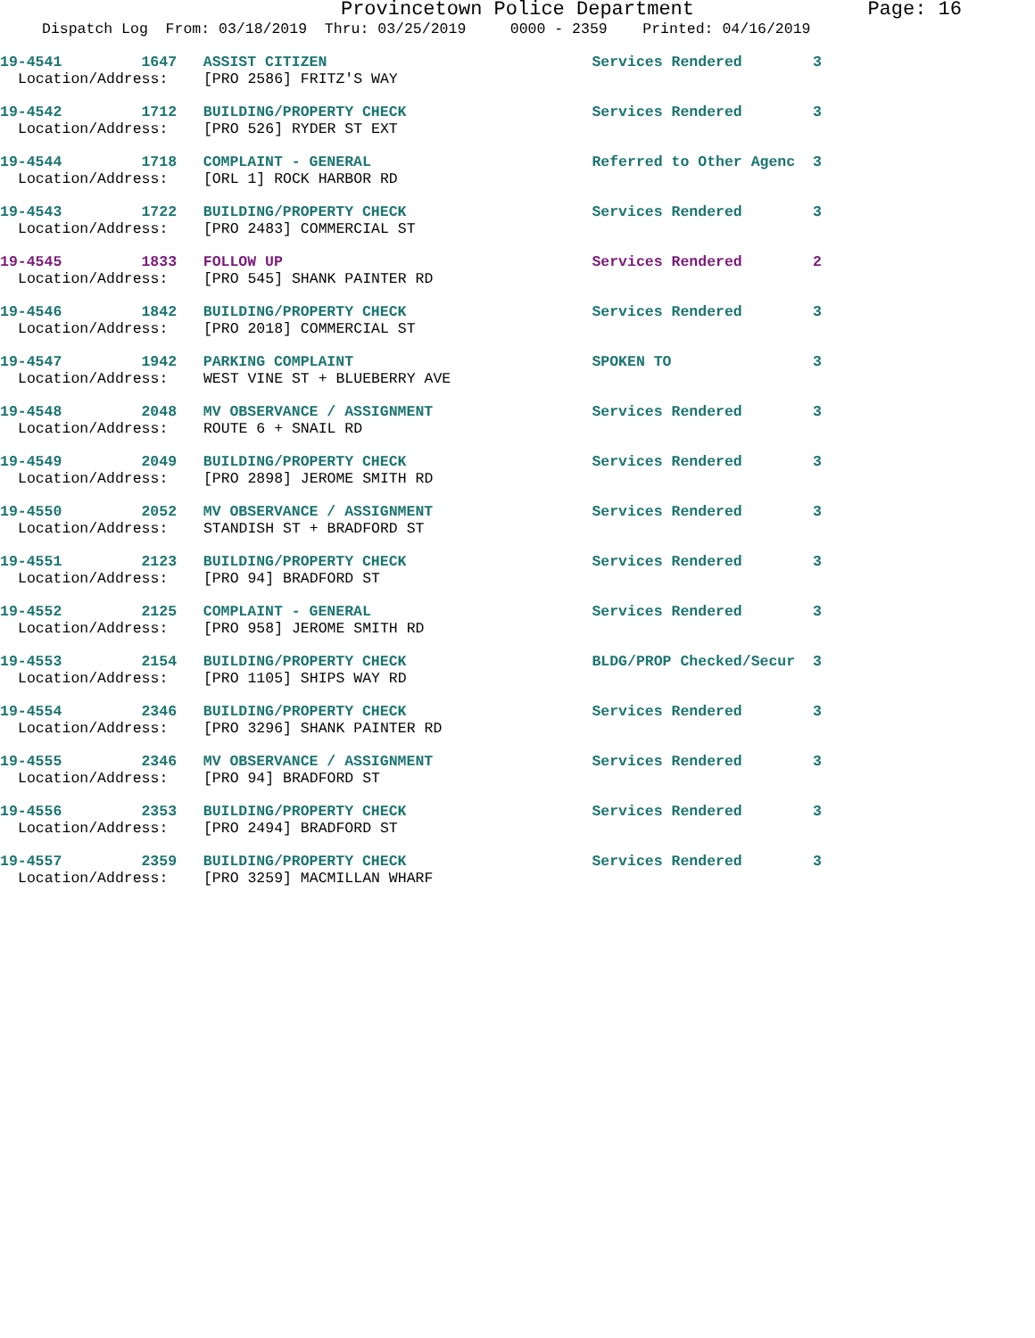Provincetown Police Department Page: 16
Dispatch Log From: 03/18/2019 Thru: 03/25/2019 0000 - 2359 Printed: 04/16/2019
19-4541 1647 ASSIST CITIZEN Services Rendered 3 Location/Address: [PRO 2586] FRITZ'S WAY
19-4542 1712 BUILDING/PROPERTY CHECK Services Rendered 3 Location/Address: [PRO 526] RYDER ST EXT
19-4544 1718 COMPLAINT - GENERAL Referred to Other Agenc 3 Location/Address: [ORL 1] ROCK HARBOR RD
19-4543 1722 BUILDING/PROPERTY CHECK Services Rendered 3 Location/Address: [PRO 2483] COMMERCIAL ST
19-4545 1833 FOLLOW UP Services Rendered 2 Location/Address: [PRO 545] SHANK PAINTER RD
19-4546 1842 BUILDING/PROPERTY CHECK Services Rendered 3 Location/Address: [PRO 2018] COMMERCIAL ST
19-4547 1942 PARKING COMPLAINT SPOKEN TO 3 Location/Address: WEST VINE ST + BLUEBERRY AVE
19-4548 2048 MV OBSERVANCE / ASSIGNMENT Services Rendered 3 Location/Address: ROUTE 6 + SNAIL RD
19-4549 2049 BUILDING/PROPERTY CHECK Services Rendered 3 Location/Address: [PRO 2898] JEROME SMITH RD
19-4550 2052 MV OBSERVANCE / ASSIGNMENT Services Rendered 3 Location/Address: STANDISH ST + BRADFORD ST
19-4551 2123 BUILDING/PROPERTY CHECK Services Rendered 3 Location/Address: [PRO 94] BRADFORD ST
19-4552 2125 COMPLAINT - GENERAL Services Rendered 3 Location/Address: [PRO 958] JEROME SMITH RD
19-4553 2154 BUILDING/PROPERTY CHECK BLDG/PROP Checked/Secur 3 Location/Address: [PRO 1105] SHIPS WAY RD
19-4554 2346 BUILDING/PROPERTY CHECK Services Rendered 3 Location/Address: [PRO 3296] SHANK PAINTER RD
19-4555 2346 MV OBSERVANCE / ASSIGNMENT Services Rendered 3 Location/Address: [PRO 94] BRADFORD ST
19-4556 2353 BUILDING/PROPERTY CHECK Services Rendered 3 Location/Address: [PRO 2494] BRADFORD ST
19-4557 2359 BUILDING/PROPERTY CHECK Services Rendered 3 Location/Address: [PRO 3259] MACMILLAN WHARF